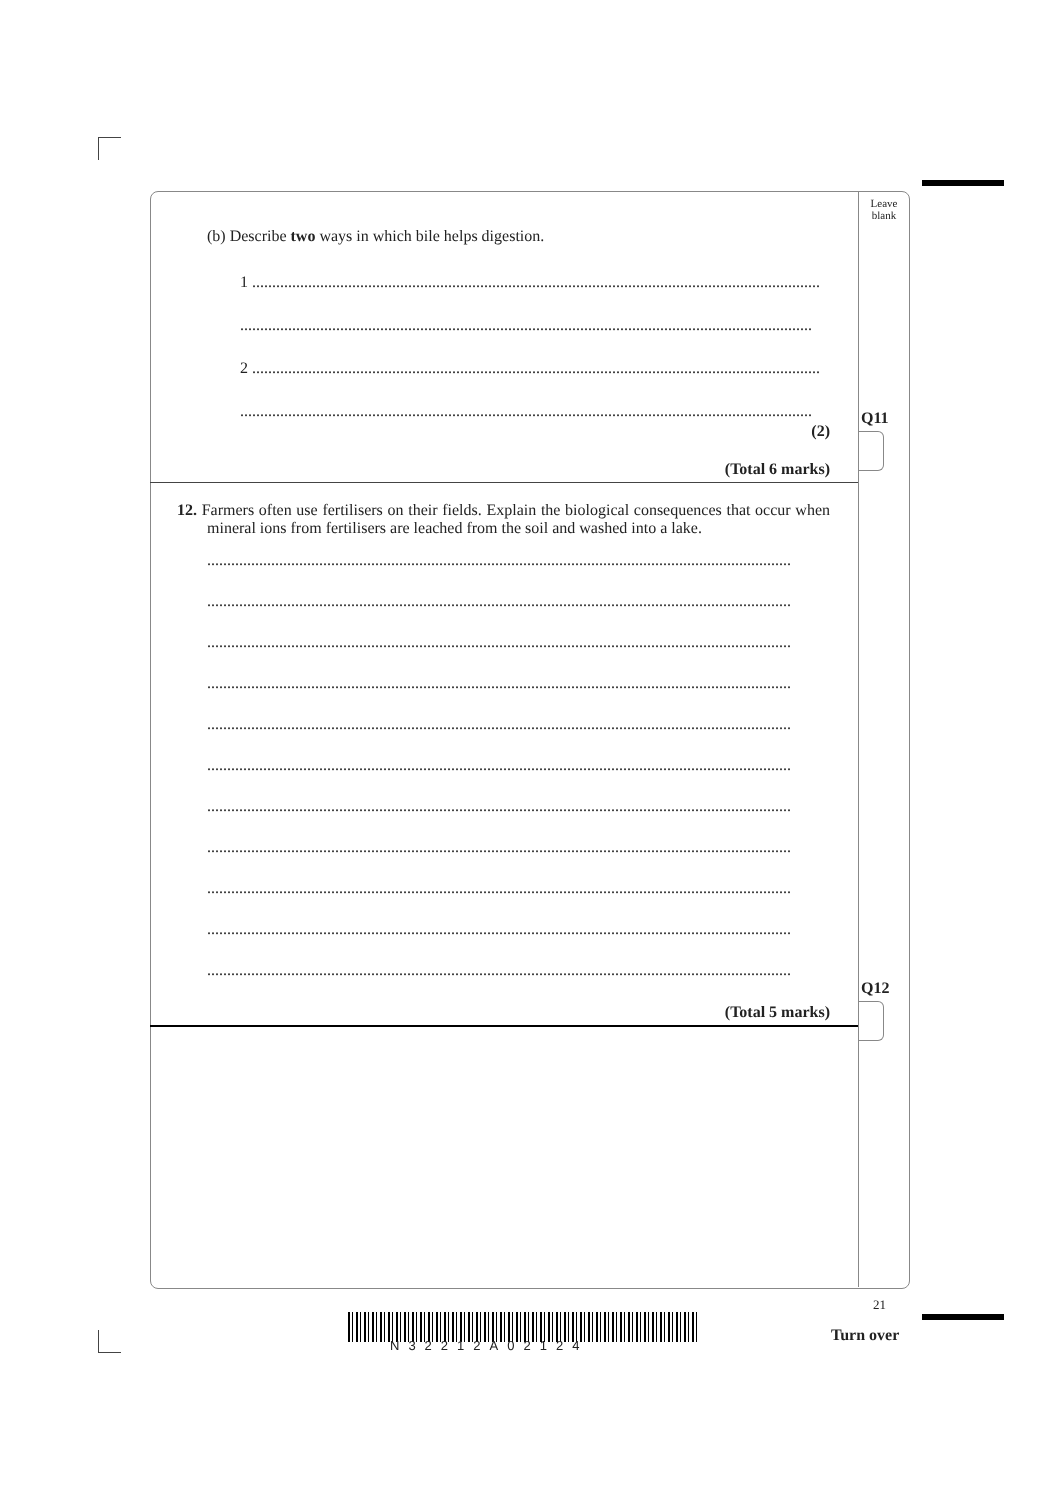Leave
blank
Q11
Q12
21
(b) Describe two ways in which bile helps digestion.
1 ..............................................................................................................................................
...............................................................................................................................................
2 ..............................................................................................................................................
...............................................................................................................................................
(2)
(Total 6 marks)
12. Farmers often use fertilisers on their fields. Explain the biological consequences that occur when mineral ions from fertilisers are leached from the soil and washed into a lake.
..................................................................................................................................................
..................................................................................................................................................
..................................................................................................................................................
..................................................................................................................................................
..................................................................................................................................................
..................................................................................................................................................
..................................................................................................................................................
..................................................................................................................................................
..................................................................................................................................................
..................................................................................................................................................
..................................................................................................................................................
(Total 5 marks)
N32212A02124
Turn over